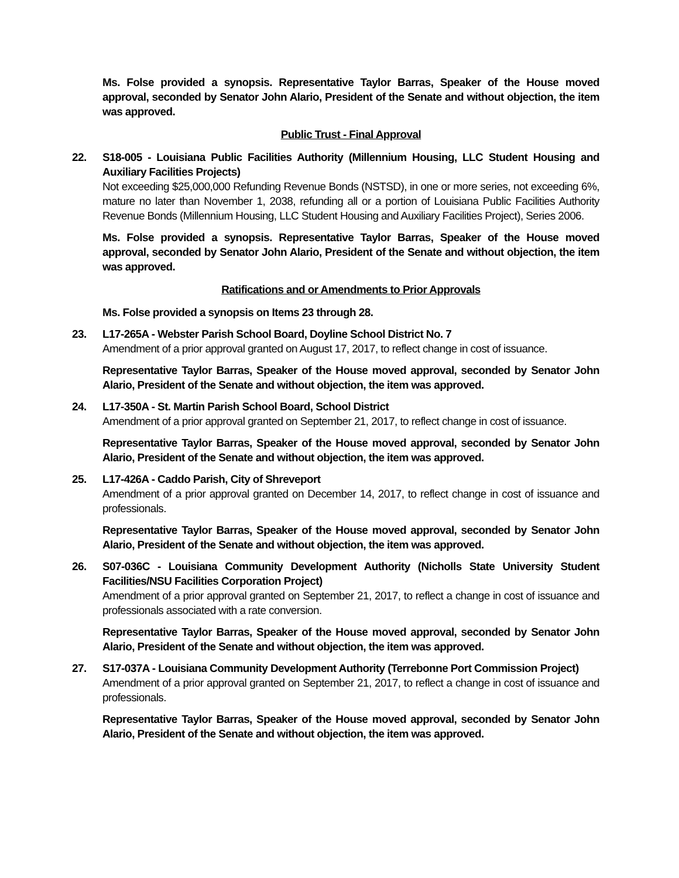Ms. Folse provided a synopsis. Representative Taylor Barras, Speaker of the House moved approval, seconded by Senator John Alario, President of the Senate and without objection, the item was approved.
Public Trust - Final Approval
22.
S18-005 - Louisiana Public Facilities Authority (Millennium Housing, LLC Student Housing and Auxiliary Facilities Projects)
Not exceeding $25,000,000 Refunding Revenue Bonds (NSTSD), in one or more series, not exceeding 6%, mature no later than November 1, 2038, refunding all or a portion of Louisiana Public Facilities Authority Revenue Bonds (Millennium Housing, LLC Student Housing and Auxiliary Facilities Project), Series 2006.
Ms. Folse provided a synopsis. Representative Taylor Barras, Speaker of the House moved approval, seconded by Senator John Alario, President of the Senate and without objection, the item was approved.
Ratifications and or Amendments to Prior Approvals
Ms. Folse provided a synopsis on Items 23 through 28.
23.
L17-265A - Webster Parish School Board, Doyline School District No. 7
Amendment of a prior approval granted on August 17, 2017, to reflect change in cost of issuance.
Representative Taylor Barras, Speaker of the House moved approval, seconded by Senator John Alario, President of the Senate and without objection, the item was approved.
24.
L17-350A - St. Martin Parish School Board, School District
Amendment of a prior approval granted on September 21, 2017, to reflect change in cost of issuance.
Representative Taylor Barras, Speaker of the House moved approval, seconded by Senator John Alario, President of the Senate and without objection, the item was approved.
25.
L17-426A - Caddo Parish, City of Shreveport
Amendment of a prior approval granted on December 14, 2017, to reflect change in cost of issuance and professionals.
Representative Taylor Barras, Speaker of the House moved approval, seconded by Senator John Alario, President of the Senate and without objection, the item was approved.
26.
S07-036C - Louisiana Community Development Authority (Nicholls State University Student Facilities/NSU Facilities Corporation Project)
Amendment of a prior approval granted on September 21, 2017, to reflect a change in cost of issuance and professionals associated with a rate conversion.
Representative Taylor Barras, Speaker of the House moved approval, seconded by Senator John Alario, President of the Senate and without objection, the item was approved.
27.
S17-037A - Louisiana Community Development Authority (Terrebonne Port Commission Project)
Amendment of a prior approval granted on September 21, 2017, to reflect a change in cost of issuance and professionals.
Representative Taylor Barras, Speaker of the House moved approval, seconded by Senator John Alario, President of the Senate and without objection, the item was approved.